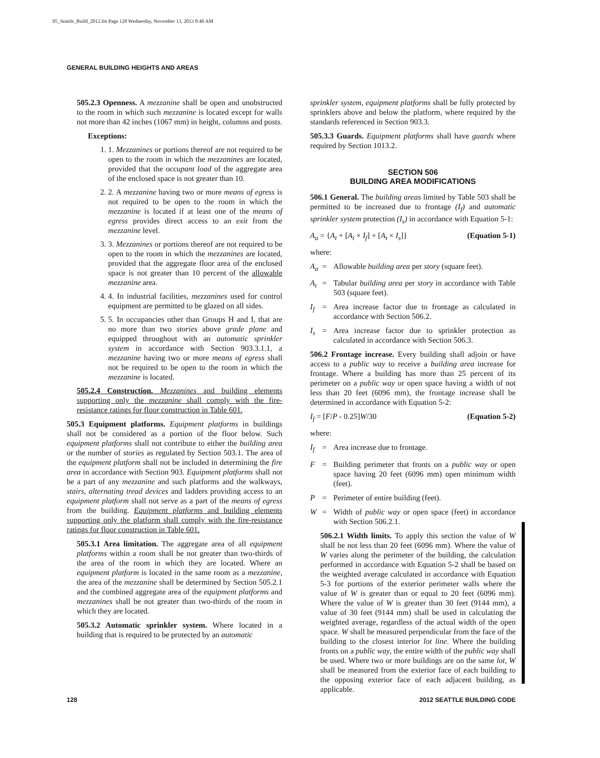05_Seattle_Build_2012.fm Page 128 Wednesday, November 13, 2013 8:48 AM
GENERAL BUILDING HEIGHTS AND AREAS
505.2.3 Openness. A mezzanine shall be open and unobstructed to the room in which such mezzanine is located except for walls not more than 42 inches (1067 mm) in height, columns and posts.
Exceptions:
1. 1. Mezzanines or portions thereof are not required to be open to the room in which the mezzanines are located, provided that the occupant load of the aggregate area of the enclosed space is not greater than 10.
2. 2. A mezzanine having two or more means of egress is not required to be open to the room in which the mezzanine is located if at least one of the means of egress provides direct access to an exit from the mezzanine level.
3. 3. Mezzanines or portions thereof are not required to be open to the room in which the mezzanines are located, provided that the aggregate floor area of the enclosed space is not greater than 10 percent of the allowable mezzanine area.
4. 4. In industrial facilities, mezzanines used for control equipment are permitted to be glazed on all sides.
5. 5. In occupancies other than Groups H and I, that are no more than two stories above grade plane and equipped throughout with an automatic sprinkler system in accordance with Section 903.3.1.1, a mezzanine having two or more means of egress shall not be required to be open to the room in which the mezzanine is located.
505.2.4 Construction. Mezzanines and building elements supporting only the mezzanine shall comply with the fire-resistance ratings for floor construction in Table 601.
505.3 Equipment platforms. Equipment platforms in buildings shall not be considered as a portion of the floor below. Such equipment platforms shall not contribute to either the building area or the number of stories as regulated by Section 503.1. The area of the equipment platform shall not be included in determining the fire area in accordance with Section 903. Equipment platforms shall not be a part of any mezzanine and such platforms and the walkways, stairs, alternating tread devices and ladders providing access to an equipment platform shall not serve as a part of the means of egress from the building. Equipment platforms and building elements supporting only the platform shall comply with the fire-resistance ratings for floor construction in Table 601.
505.3.1 Area limitation. The aggregate area of all equipment platforms within a room shall be not greater than two-thirds of the area of the room in which they are located. Where an equipment platform is located in the same room as a mezzanine, the area of the mezzanine shall be determined by Section 505.2.1 and the combined aggregate area of the equipment platforms and mezzanines shall be not greater than two-thirds of the room in which they are located.
505.3.2 Automatic sprinkler system. Where located in a building that is required to be protected by an automatic
sprinkler system, equipment platforms shall be fully protected by sprinklers above and below the platform, where required by the standards referenced in Section 903.3.
505.3.3 Guards. Equipment platforms shall have guards where required by Section 1013.2.
SECTION 506
BUILDING AREA MODIFICATIONS
506.1 General. The building areas limited by Table 503 shall be permitted to be increased due to frontage (I<sub>f</sub>) and automatic sprinkler system protection (I<sub>s</sub>) in accordance with Equation 5-1:
A<sub>a</sub> = {A<sub>t</sub> + [A<sub>t</sub> × I<sub>f</sub>] + [A<sub>t</sub> × I<sub>s</sub>]} (Equation 5-1)
where:
A<sub>a</sub> = Allowable building area per story (square feet).
A<sub>t</sub> = Tabular building area per story in accordance with Table 503 (square feet).
I<sub>f</sub> = Area increase factor due to frontage as calculated in accordance with Section 506.2.
I<sub>s</sub> = Area increase factor due to sprinkler protection as calculated in accordance with Section 506.3.
506.2 Frontage increase. Every building shall adjoin or have access to a public way to receive a building area increase for frontage. Where a building has more than 25 percent of its perimeter on a public way or open space having a width of not less than 20 feet (6096 mm), the frontage increase shall be determined in accordance with Equation 5-2:
I<sub>f</sub> = [F/P - 0.25]W/30 (Equation 5-2)
where:
I<sub>f</sub> = Area increase due to frontage.
F = Building perimeter that fronts on a public way or open space having 20 feet (6096 mm) open minimum width (feet).
P = Perimeter of entire building (feet).
W = Width of public way or open space (feet) in accordance with Section 506.2.1.
506.2.1 Width limits. To apply this section the value of W shall be not less than 20 feet (6096 mm). Where the value of W varies along the perimeter of the building, the calculation performed in accordance with Equation 5-2 shall be based on the weighted average calculated in accordance with Equation 5-3 for portions of the exterior perimeter walls where the value of W is greater than or equal to 20 feet (6096 mm). Where the value of W is greater than 30 feet (9144 mm), a value of 30 feet (9144 mm) shall be used in calculating the weighted average, regardless of the actual width of the open space. W shall be measured perpendicular from the face of the building to the closest interior lot line. Where the building fronts on a public way, the entire width of the public way shall be used. Where two or more buildings are on the same lot, W shall be measured from the exterior face of each building to the opposing exterior face of each adjacent building, as applicable.
128 2012 SEATTLE BUILDING CODE